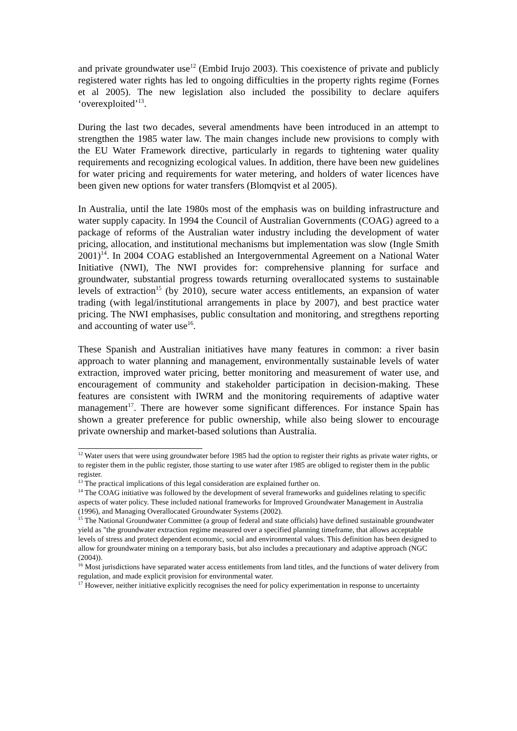and private groundwater use<sup>12</sup> (Embid Irujo 2003). This coexistence of private and publicly registered water rights has led to ongoing difficulties in the property rights regime (Fornes et al 2005). The new legislation also included the possibility to declare aquifers ‘overexploited’<sup>13</sup>.
During the last two decades, several amendments have been introduced in an attempt to strengthen the 1985 water law. The main changes include new provisions to comply with the EU Water Framework directive, particularly in regards to tightening water quality requirements and recognizing ecological values. In addition, there have been new guidelines for water pricing and requirements for water metering, and holders of water licences have been given new options for water transfers (Blomqvist et al 2005).
In Australia, until the late 1980s most of the emphasis was on building infrastructure and water supply capacity. In 1994 the Council of Australian Governments (COAG) agreed to a package of reforms of the Australian water industry including the development of water pricing, allocation, and institutional mechanisms but implementation was slow (Ingle Smith 2001)<sup>14</sup>. In 2004 COAG established an Intergovernmental Agreement on a National Water Initiative (NWI), The NWI provides for: comprehensive planning for surface and groundwater, substantial progress towards returning overallocated systems to sustainable levels of extraction<sup>15</sup> (by 2010), secure water access entitlements, an expansion of water trading (with legal/institutional arrangements in place by 2007), and best practice water pricing. The NWI emphasises, public consultation and monitoring, and stregthens reporting and accounting of water use<sup>16</sup>.
These Spanish and Australian initiatives have many features in common: a river basin approach to water planning and management, environmentally sustainable levels of water extraction, improved water pricing, better monitoring and measurement of water use, and encouragement of community and stakeholder participation in decision-making. These features are consistent with IWRM and the monitoring requirements of adaptive water management<sup>17</sup>. There are however some significant differences. For instance Spain has shown a greater preference for public ownership, while also being slower to encourage private ownership and market-based solutions than Australia.
<sup>12</sup> Water users that were using groundwater before 1985 had the option to register their rights as private water rights, or to register them in the public register, those starting to use water after 1985 are obliged to register them in the public register.
<sup>13</sup> The practical implications of this legal consideration are explained further on.
<sup>14</sup> The COAG initiative was followed by the development of several frameworks and guidelines relating to specific aspects of water policy. These included national frameworks for Improved Groundwater Management in Australia (1996), and Managing Overallocated Groundwater Systems (2002).
<sup>15</sup> The National Groundwater Committee (a group of federal and state officials) have defined sustainable groundwater yield as "the groundwater extraction regime measured over a specified planning timeframe, that allows acceptable levels of stress and protect dependent economic, social and environmental values. This definition has been designed to allow for groundwater mining on a temporary basis, but also includes a precautionary and adaptive approach (NGC (2004)).
<sup>16</sup> Most jurisdictions have separated water access entitlements from land titles, and the functions of water delivery from regulation, and made explicit provision for environmental water.
<sup>17</sup> However, neither initiative explicitly recognises the need for policy experimentation in response to uncertainty